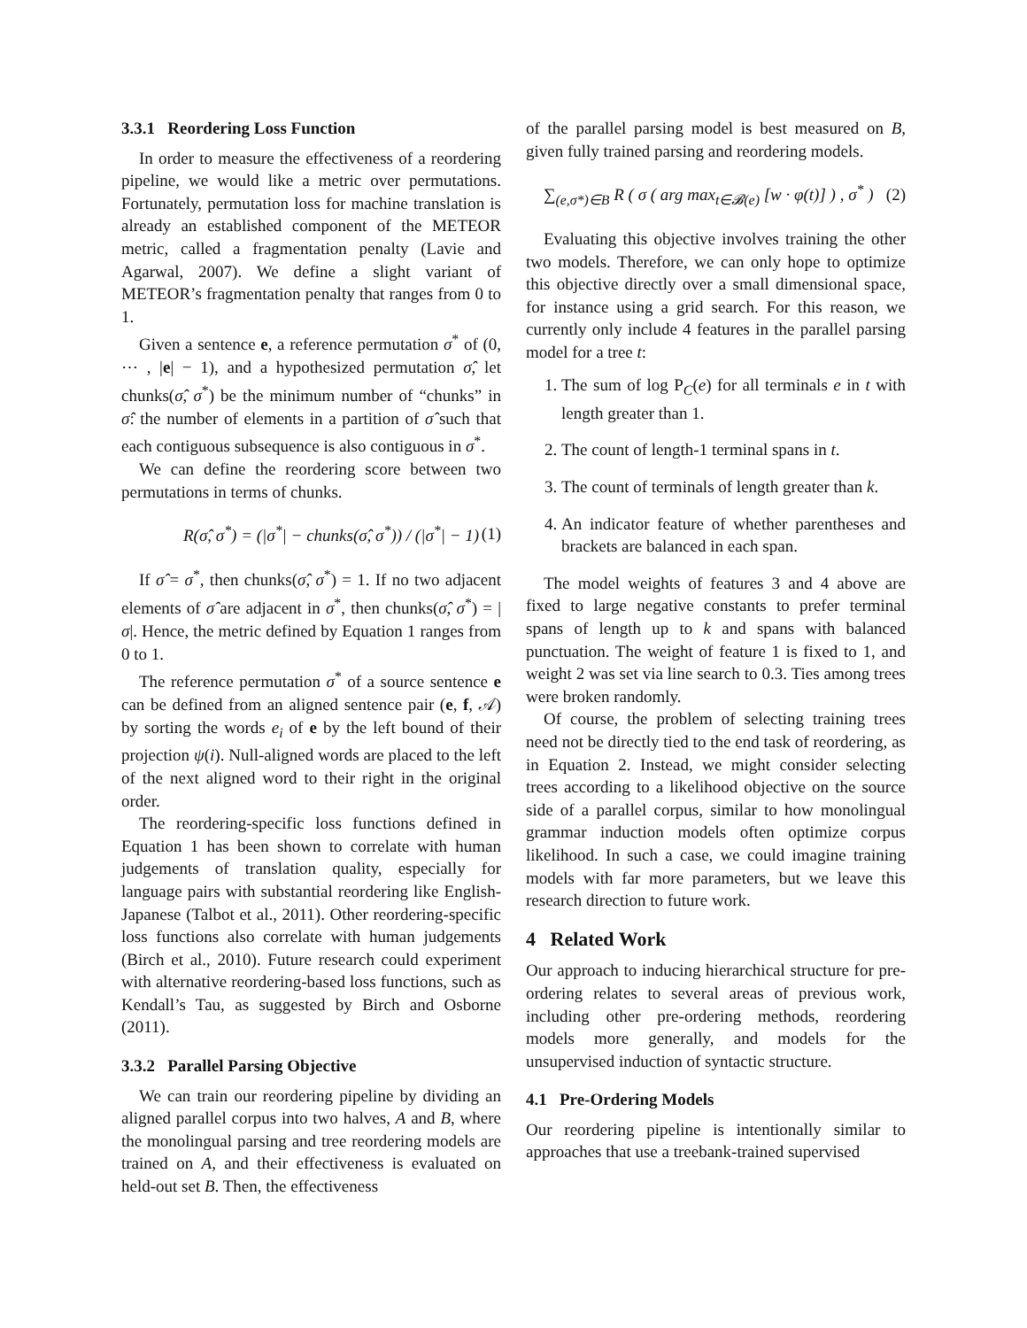3.3.1 Reordering Loss Function
In order to measure the effectiveness of a reordering pipeline, we would like a metric over permutations. Fortunately, permutation loss for machine translation is already an established component of the METEOR metric, called a fragmentation penalty (Lavie and Agarwal, 2007). We define a slight variant of METEOR’s fragmentation penalty that ranges from 0 to 1.
Given a sentence e, a reference permutation σ<sup>*</sup> of (0, ⋯ , |e| − 1), and a hypothesized permutation σ̂, let chunks(σ̂, σ<sup>*</sup>) be the minimum number of “chunks” in σ̂: the number of elements in a partition of σ̂ such that each contiguous subsequence is also contiguous in σ<sup>*</sup>.
We can define the reordering score between two permutations in terms of chunks.
R(σ̂, σ<sup>*</sup>) = (|σ<sup>*</sup>| − chunks(σ̂, σ<sup>*</sup>)) / (|σ<sup>*</sup>| − 1) (1)
If σ̂ = σ<sup>*</sup>, then chunks(σ̂, σ<sup>*</sup>) = 1. If no two adjacent elements of σ̂ are adjacent in σ<sup>*</sup>, then chunks(σ̂, σ<sup>*</sup>) = |σ|. Hence, the metric defined by Equation 1 ranges from 0 to 1.
The reference permutation σ<sup>*</sup> of a source sentence e can be defined from an aligned sentence pair (e, f, 𝒜) by sorting the words e<sub>i</sub> of e by the left bound of their projection ψ(i). Null-aligned words are placed to the left of the next aligned word to their right in the original order.
The reordering-specific loss functions defined in Equation 1 has been shown to correlate with human judgements of translation quality, especially for language pairs with substantial reordering like English-Japanese (Talbot et al., 2011). Other reordering-specific loss functions also correlate with human judgements (Birch et al., 2010). Future research could experiment with alternative reordering-based loss functions, such as Kendall’s Tau, as suggested by Birch and Osborne (2011).
3.3.2 Parallel Parsing Objective
We can train our reordering pipeline by dividing an aligned parallel corpus into two halves, A and B, where the monolingual parsing and tree reordering models are trained on A, and their effectiveness is evaluated on held-out set B. Then, the effectiveness
of the parallel parsing model is best measured on B, given fully trained parsing and reordering models.
∑<sub>(e,σ*)∈B</sub> R ( σ ( arg max<sub>t∈𝓑(e)</sub> [w · φ(t)] ) , σ<sup>*</sup> ) (2)
Evaluating this objective involves training the other two models. Therefore, we can only hope to optimize this objective directly over a small dimensional space, for instance using a grid search. For this reason, we currently only include 4 features in the parallel parsing model for a tree t:
1. The sum of log P<sub>C</sub>(e) for all terminals e in t with length greater than 1.
2. The count of length-1 terminal spans in t.
3. The count of terminals of length greater than k.
4. An indicator feature of whether parentheses and brackets are balanced in each span.
The model weights of features 3 and 4 above are fixed to large negative constants to prefer terminal spans of length up to k and spans with balanced punctuation. The weight of feature 1 is fixed to 1, and weight 2 was set via line search to 0.3. Ties among trees were broken randomly.
Of course, the problem of selecting training trees need not be directly tied to the end task of reordering, as in Equation 2. Instead, we might consider selecting trees according to a likelihood objective on the source side of a parallel corpus, similar to how monolingual grammar induction models often optimize corpus likelihood. In such a case, we could imagine training models with far more parameters, but we leave this research direction to future work.
4 Related Work
Our approach to inducing hierarchical structure for pre-ordering relates to several areas of previous work, including other pre-ordering methods, reordering models more generally, and models for the unsupervised induction of syntactic structure.
4.1 Pre-Ordering Models
Our reordering pipeline is intentionally similar to approaches that use a treebank-trained supervised